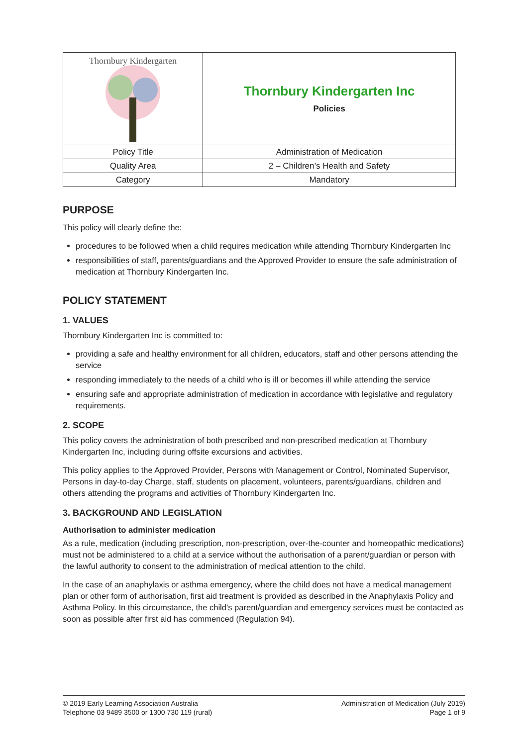| Thornbury Kindergarten | Thornbury Kindergarten Inc Policies |
| Policy Title | Administration of Medication |
| Quality Area | 2 – Children’s Health and Safety |
| Category | Mandatory |
PURPOSE
This policy will clearly define the:
procedures to be followed when a child requires medication while attending Thornbury Kindergarten Inc
responsibilities of staff, parents/guardians and the Approved Provider to ensure the safe administration of medication at Thornbury Kindergarten Inc.
POLICY STATEMENT
1. VALUES
Thornbury Kindergarten Inc is committed to:
providing a safe and healthy environment for all children, educators, staff and other persons attending the service
responding immediately to the needs of a child who is ill or becomes ill while attending the service
ensuring safe and appropriate administration of medication in accordance with legislative and regulatory requirements.
2. SCOPE
This policy covers the administration of both prescribed and non-prescribed medication at Thornbury Kindergarten Inc, including during offsite excursions and activities.
This policy applies to the Approved Provider, Persons with Management or Control, Nominated Supervisor, Persons in day-to-day Charge, staff, students on placement, volunteers, parents/guardians, children and others attending the programs and activities of Thornbury Kindergarten Inc.
3. BACKGROUND AND LEGISLATION
Authorisation to administer medication
As a rule, medication (including prescription, non-prescription, over-the-counter and homeopathic medications) must not be administered to a child at a service without the authorisation of a parent/guardian or person with the lawful authority to consent to the administration of medical attention to the child.
In the case of an anaphylaxis or asthma emergency, where the child does not have a medical management plan or other form of authorisation, first aid treatment is provided as described in the Anaphylaxis Policy and Asthma Policy. In this circumstance, the child’s parent/guardian and emergency services must be contacted as soon as possible after first aid has commenced (Regulation 94).
© 2019 Early Learning Association Australia
Telephone 03 9489 3500 or 1300 730 119 (rural)
Administration of Medication (July 2019)
Page 1 of 9